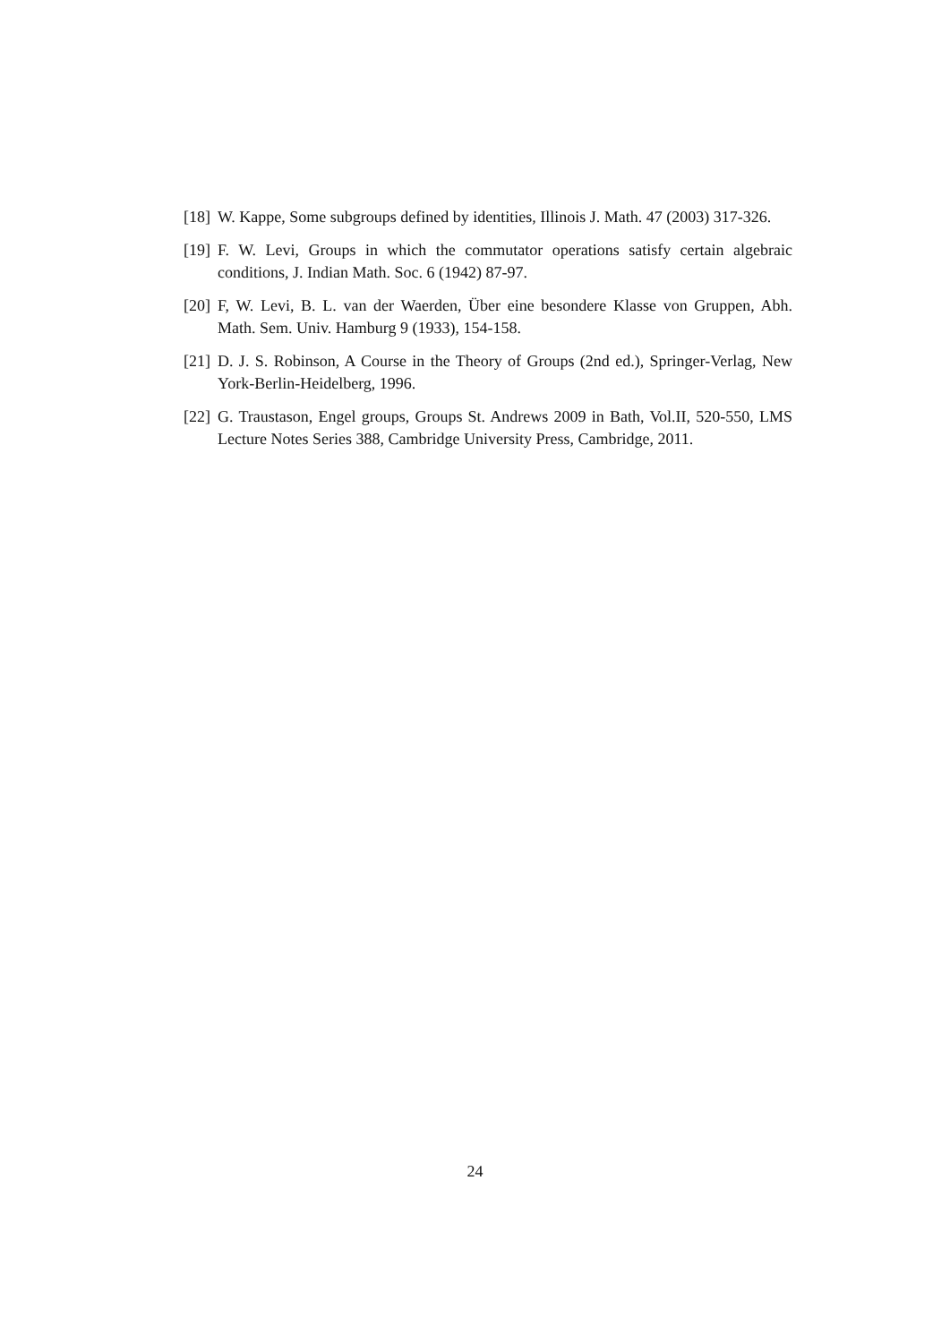[18] W. Kappe, Some subgroups defined by identities, Illinois J. Math. 47 (2003) 317-326.
[19] F. W. Levi, Groups in which the commutator operations satisfy certain algebraic conditions, J. Indian Math. Soc. 6 (1942) 87-97.
[20] F, W. Levi, B. L. van der Waerden, Über eine besondere Klasse von Gruppen, Abh. Math. Sem. Univ. Hamburg 9 (1933), 154-158.
[21] D. J. S. Robinson, A Course in the Theory of Groups (2nd ed.), Springer-Verlag, New York-Berlin-Heidelberg, 1996.
[22] G. Traustason, Engel groups, Groups St. Andrews 2009 in Bath, Vol.II, 520-550, LMS Lecture Notes Series 388, Cambridge University Press, Cambridge, 2011.
24